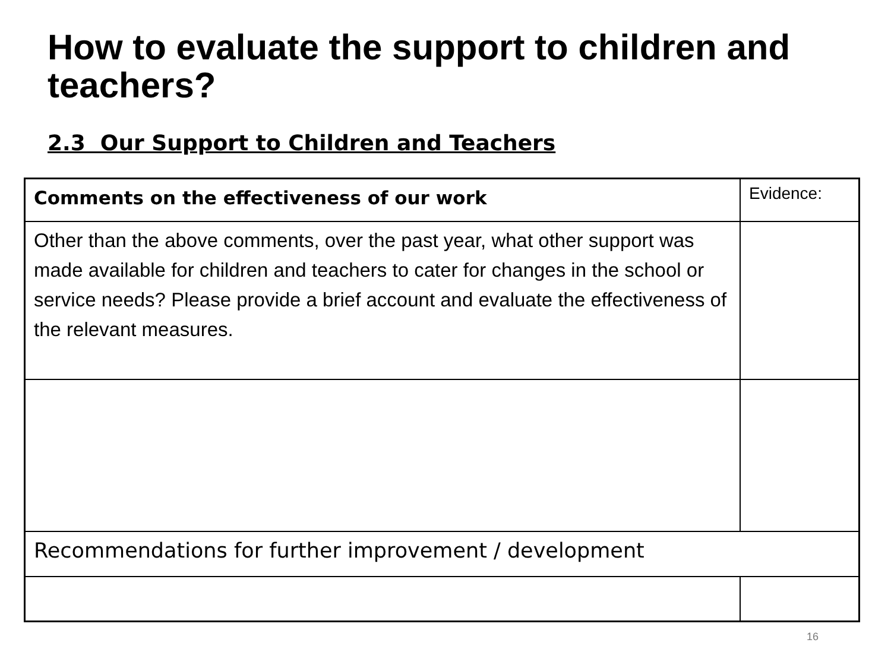How to evaluate the support to children and teachers?
2.3 Our Support to Children and Teachers
| Comments on the effectiveness of our work | Evidence: |
| Other than the above comments, over the past year, what other support was made available for children and teachers to cater for changes in the school or service needs? Please provide a brief account and evaluate the effectiveness of the relevant measures. | |
| Recommendations for further improvement / development | |
16